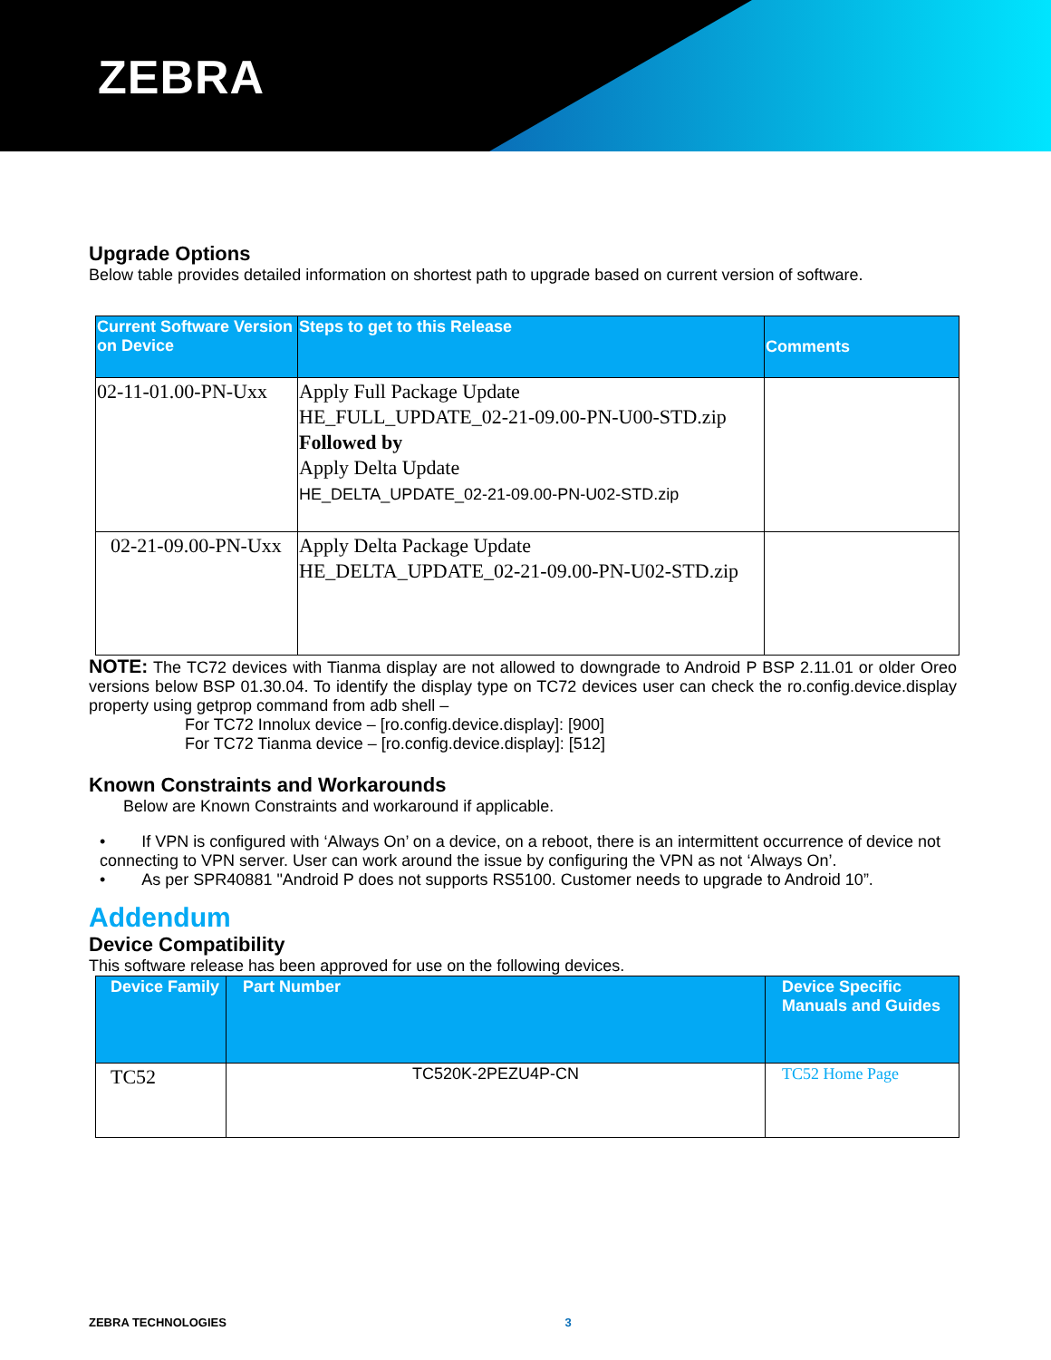ZEBRA
Upgrade Options
Below table provides detailed information on shortest path to upgrade based on current version of software.
| Current Software Version on Device | Steps to get to this Release | Comments |
| --- | --- | --- |
| 02-11-01.00-PN-Uxx | Apply Full Package Update HE_FULL_UPDATE_02-21-09.00-PN-U00-STD.zip Followed by Apply Delta Update HE_DELTA_UPDATE_02-21-09.00-PN-U02-STD.zip | |
| 02-21-09.00-PN-Uxx | Apply Delta Package Update HE_DELTA_UPDATE_02-21-09.00-PN-U02-STD.zip | |
NOTE: The TC72 devices with Tianma display are not allowed to downgrade to Android P BSP 2.11.01 or older Oreo versions below BSP 01.30.04. To identify the display type on TC72 devices user can check the ro.config.device.display property using getprop command from adb shell –
For TC72 Innolux device – [ro.config.device.display]: [900]
For TC72 Tianma device – [ro.config.device.display]: [512]
Known Constraints and Workarounds
Below are Known Constraints and workaround if applicable.
• If VPN is configured with ‘Always On’ on a device, on a reboot, there is an intermittent occurrence of device not connecting to VPN server. User can work around the issue by configuring the VPN as not ‘Always On’.
• As per SPR40881 "Android P does not supports RS5100. Customer needs to upgrade to Android 10”.
Addendum
Device Compatibility
This software release has been approved for use on the following devices.
| Device Family | Part Number | Device Specific Manuals and Guides |
| --- | --- | --- |
| TC52 | TC520K-2PEZU4P-CN | TC52 Home Page |
ZEBRA TECHNOLOGIES 3